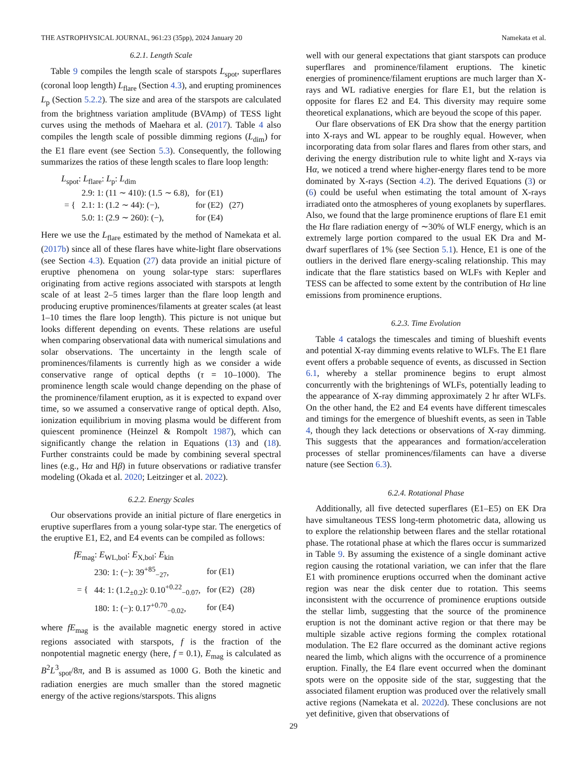THE ASTROPHYSICAL JOURNAL, 961:23 (35pp), 2024 January 20 Namekata et al.
6.2.1. Length Scale
Table 9 compiles the length scale of starspots L<sub>spot</sub>, superflares (coronal loop length) L<sub>flare</sub> (Section 4.3), and erupting prominences L<sub>p</sub> (Section 5.2.2). The size and area of the starspots are calculated from the brightness variation amplitude (BVAmp) of TESS light curves using the methods of Maehara et al. (2017). Table 4 also compiles the length scale of possible dimming regions (L<sub>dim</sub>) for the E1 flare event (see Section 5.3). Consequently, the following summarizes the ratios of these length scales to flare loop length:
L<sub>spot</sub>: L<sub>flare</sub>: L<sub>p</sub>: L<sub>dim</sub>
| = { | 2.9: 1: (11 ∼ 410): (1.5 ∼ 6.8), | for (E1) | (27) |
| | 2.1: 1: (1.2 ∼ 44): (−), | for (E2) | |
| | 5.0: 1: (2.9 ∼ 260): (−), | for (E4) | |
Here we use the L<sub>flare</sub> estimated by the method of Namekata et al. (2017b) since all of these flares have white-light flare observations (see Section 4.3). Equation (27) data provide an initial picture of eruptive phenomena on young solar-type stars: superflares originating from active regions associated with starspots at length scale of at least 2–5 times larger than the flare loop length and producing eruptive prominences/filaments at greater scales (at least 1–10 times the flare loop length). This picture is not unique but looks different depending on events. These relations are useful when comparing observational data with numerical simulations and solar observations. The uncertainty in the length scale of prominences/filaments is currently high as we consider a wide conservative range of optical depths (τ = 10–1000). The prominence length scale would change depending on the phase of the prominence/filament eruption, as it is expected to expand over time, so we assumed a conservative range of optical depth. Also, ionization equilibrium in moving plasma would be different from quiescent prominence (Heinzel & Rompolt 1987), which can significantly change the relation in Equations (13) and (18). Further constraints could be made by combining several spectral lines (e.g., Hα and Hβ) in future observations or radiative transfer modeling (Okada et al. 2020; Leitzinger et al. 2022).
6.2.2. Energy Scales
Our observations provide an initial picture of flare energetics in eruptive superflares from a young solar-type star. The energetics of the eruptive E1, E2, and E4 events can be compiled as follows:
fE<sub>mag</sub>: E<sub>WL,bol</sub>: E<sub>X,bol</sub>: E<sub>kin</sub>
| = { | 230: 1: (−): 39<sup>+85</sup><sub>−27</sub>, | for (E1) | (28) |
| | 44: 1: (1.2<sub>±0.2</sub>): 0.10<sup>+0.22</sup><sub>−0.07</sub>, | for (E2) | |
| | 180: 1: (−): 0.17<sup>+0.70</sup><sub>−0.02</sub>, | for (E4) | |
where fE<sub>mag</sub> is the available magnetic energy stored in active regions associated with starspots, f is the fraction of the nonpotential magnetic energy (here, f = 0.1), E<sub>mag</sub> is calculated as B<sup>2</sup>L<sup>3</sup><sub>spot</sub>/8π, and B is assumed as 1000 G. Both the kinetic and radiation energies are much smaller than the stored magnetic energy of the active regions/starspots. This aligns
well with our general expectations that giant starspots can produce superflares and prominence/filament eruptions. The kinetic energies of prominence/filament eruptions are much larger than X-rays and WL radiative energies for flare E1, but the relation is opposite for flares E2 and E4. This diversity may require some theoretical explanations, which are beyoud the scope of this paper.
Our flare observations of EK Dra show that the energy partition into X-rays and WL appear to be roughly equal. However, when incorporating data from solar flares and flares from other stars, and deriving the energy distribution rule to white light and X-rays via Hα, we noticed a trend where higher-energy flares tend to be more dominated by X-rays (Section 4.2). The derived Equations (3) or (6) could be useful when estimating the total amount of X-rays irradiated onto the atmospheres of young exoplanets by superflares. Also, we found that the large prominence eruptions of flare E1 emit the Hα flare radiation energy of ∼30% of WLF energy, which is an extremely large portion compared to the usual EK Dra and M-dwarf superflares of 1% (see Section 5.1). Hence, E1 is one of the outliers in the derived flare energy-scaling relationship. This may indicate that the flare statistics based on WLFs with Kepler and TESS can be affected to some extent by the contribution of Hα line emissions from prominence eruptions.
6.2.3. Time Evolution
Table 4 catalogs the timescales and timing of blueshift events and potential X-ray dimming events relative to WLFs. The E1 flare event offers a probable sequence of events, as discussed in Section 6.1, whereby a stellar prominence begins to erupt almost concurrently with the brightenings of WLFs, potentially leading to the appearance of X-ray dimming approximately 2 hr after WLFs. On the other hand, the E2 and E4 events have different timescales and timings for the emergence of blueshift events, as seen in Table 4, though they lack detections or observations of X-ray dimming. This suggests that the appearances and formation/acceleration processes of stellar prominences/filaments can have a diverse nature (see Section 6.3).
6.2.4. Rotational Phase
Additionally, all five detected superflares (E1–E5) on EK Dra have simultaneous TESS long-term photometric data, allowing us to explore the relationship between flares and the stellar rotational phase. The rotational phase at which the flares occur is summarized in Table 9. By assuming the existence of a single dominant active region causing the rotational variation, we can infer that the flare E1 with prominence eruptions occurred when the dominant active region was near the disk center due to rotation. This seems inconsistent with the occurrence of prominence eruptions outside the stellar limb, suggesting that the source of the prominence eruption is not the dominant active region or that there may be multiple sizable active regions forming the complex rotational modulation. The E2 flare occurred as the dominant active regions neared the limb, which aligns with the occurrence of a prominence eruption. Finally, the E4 flare event occurred when the dominant spots were on the opposite side of the star, suggesting that the associated filament eruption was produced over the relatively small active regions (Namekata et al. 2022d). These conclusions are not yet definitive, given that observations of
29